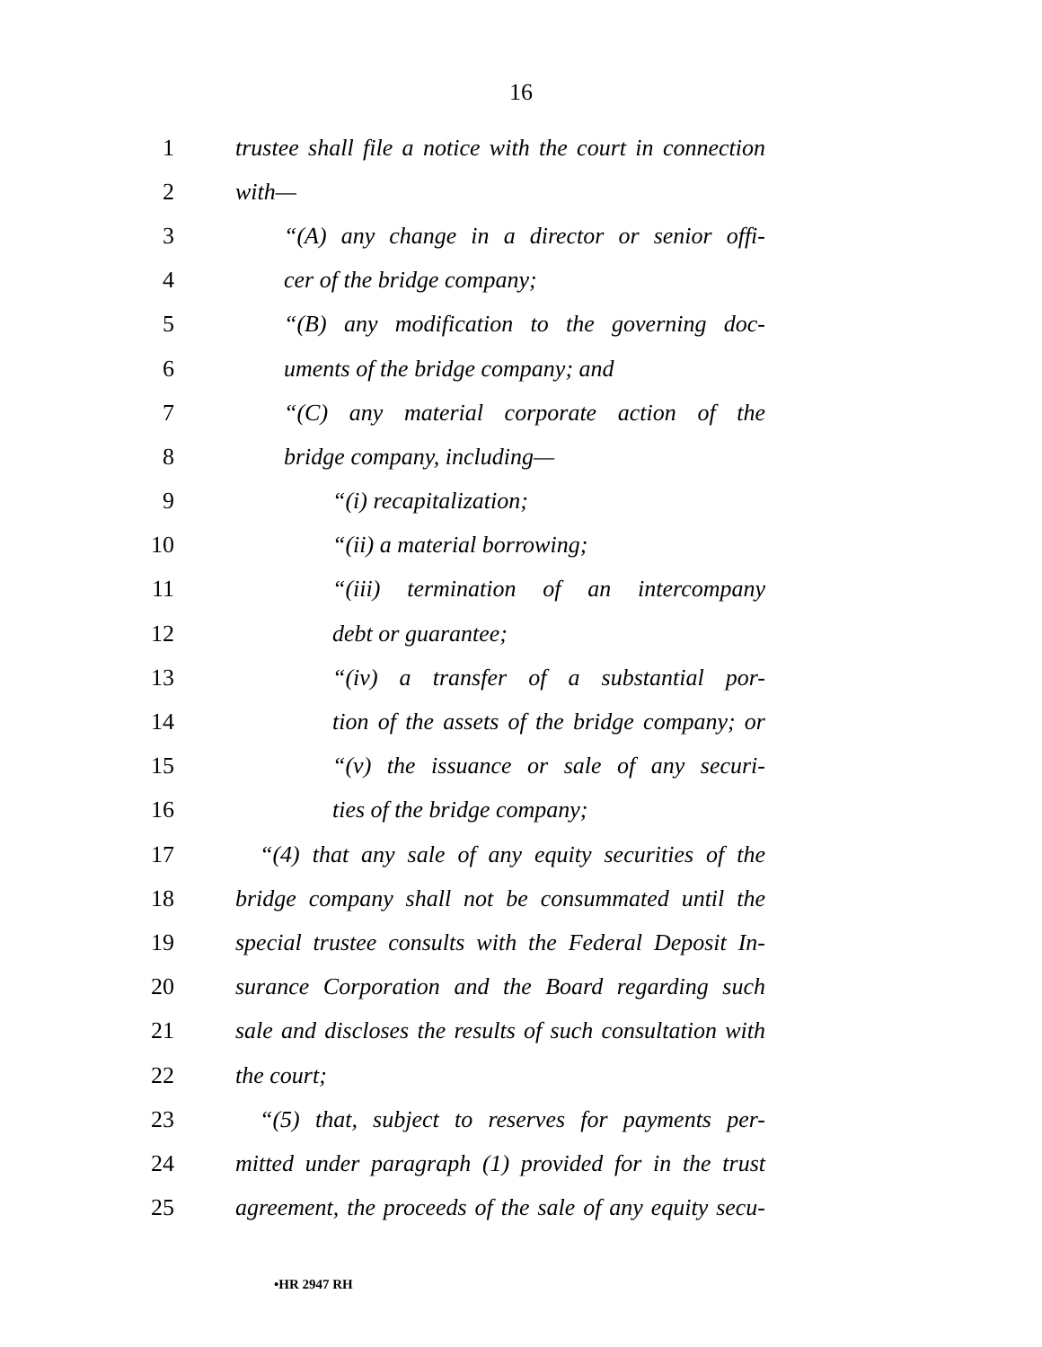16
1 trustee shall file a notice with the court in connection
2 with—
3 “(A) any change in a director or senior offi-
4 cer of the bridge company;
5 “(B) any modification to the governing doc-
6 uments of the bridge company; and
7 “(C) any material corporate action of the
8 bridge company, including—
9 “(i) recapitalization;
10 “(ii) a material borrowing;
11 “(iii) termination of an intercompany
12 debt or guarantee;
13 “(iv) a transfer of a substantial por-
14 tion of the assets of the bridge company; or
15 “(v) the issuance or sale of any securi-
16 ties of the bridge company;
17 “(4) that any sale of any equity securities of the
18 bridge company shall not be consummated until the
19 special trustee consults with the Federal Deposit In-
20 surance Corporation and the Board regarding such
21 sale and discloses the results of such consultation with
22 the court;
23 “(5) that, subject to reserves for payments per-
24 mitted under paragraph (1) provided for in the trust
25 agreement, the proceeds of the sale of any equity secu-
•HR 2947 RH